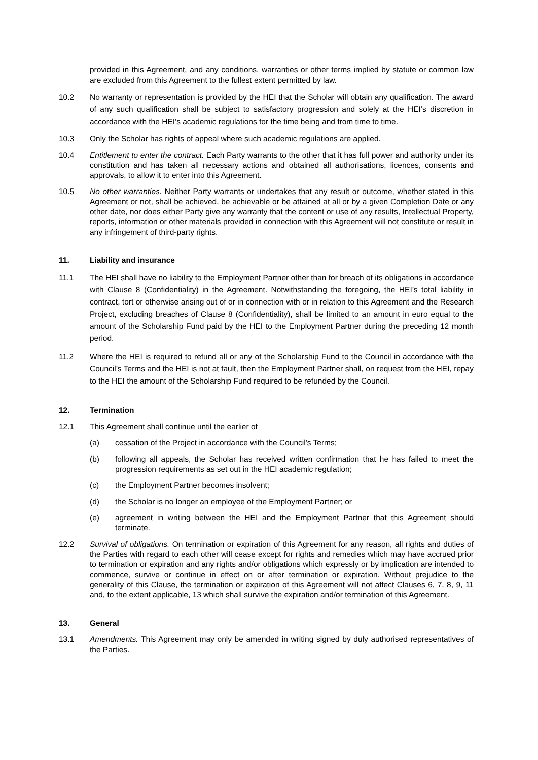provided in this Agreement, and any conditions, warranties or other terms implied by statute or common law are excluded from this Agreement to the fullest extent permitted by law.
10.2 No warranty or representation is provided by the HEI that the Scholar will obtain any qualification. The award of any such qualification shall be subject to satisfactory progression and solely at the HEI’s discretion in accordance with the HEI’s academic regulations for the time being and from time to time.
10.3 Only the Scholar has rights of appeal where such academic regulations are applied.
10.4 Entitlement to enter the contract. Each Party warrants to the other that it has full power and authority under its constitution and has taken all necessary actions and obtained all authorisations, licences, consents and approvals, to allow it to enter into this Agreement.
10.5 No other warranties. Neither Party warrants or undertakes that any result or outcome, whether stated in this Agreement or not, shall be achieved, be achievable or be attained at all or by a given Completion Date or any other date, nor does either Party give any warranty that the content or use of any results, Intellectual Property, reports, information or other materials provided in connection with this Agreement will not constitute or result in any infringement of third-party rights.
11. Liability and insurance
11.1 The HEI shall have no liability to the Employment Partner other than for breach of its obligations in accordance with Clause 8 (Confidentiality) in the Agreement. Notwithstanding the foregoing, the HEI’s total liability in contract, tort or otherwise arising out of or in connection with or in relation to this Agreement and the Research Project, excluding breaches of Clause 8 (Confidentiality), shall be limited to an amount in euro equal to the amount of the Scholarship Fund paid by the HEI to the Employment Partner during the preceding 12 month period.
11.2 Where the HEI is required to refund all or any of the Scholarship Fund to the Council in accordance with the Council’s Terms and the HEI is not at fault, then the Employment Partner shall, on request from the HEI, repay to the HEI the amount of the Scholarship Fund required to be refunded by the Council.
12. Termination
12.1 This Agreement shall continue until the earlier of
(a) cessation of the Project in accordance with the Council’s Terms;
(b) following all appeals, the Scholar has received written confirmation that he has failed to meet the progression requirements as set out in the HEI academic regulation;
(c) the Employment Partner becomes insolvent;
(d) the Scholar is no longer an employee of the Employment Partner; or
(e) agreement in writing between the HEI and the Employment Partner that this Agreement should terminate.
12.2 Survival of obligations. On termination or expiration of this Agreement for any reason, all rights and duties of the Parties with regard to each other will cease except for rights and remedies which may have accrued prior to termination or expiration and any rights and/or obligations which expressly or by implication are intended to commence, survive or continue in effect on or after termination or expiration. Without prejudice to the generality of this Clause, the termination or expiration of this Agreement will not affect Clauses 6, 7, 8, 9, 11 and, to the extent applicable, 13 which shall survive the expiration and/or termination of this Agreement.
13. General
13.1 Amendments. This Agreement may only be amended in writing signed by duly authorised representatives of the Parties.